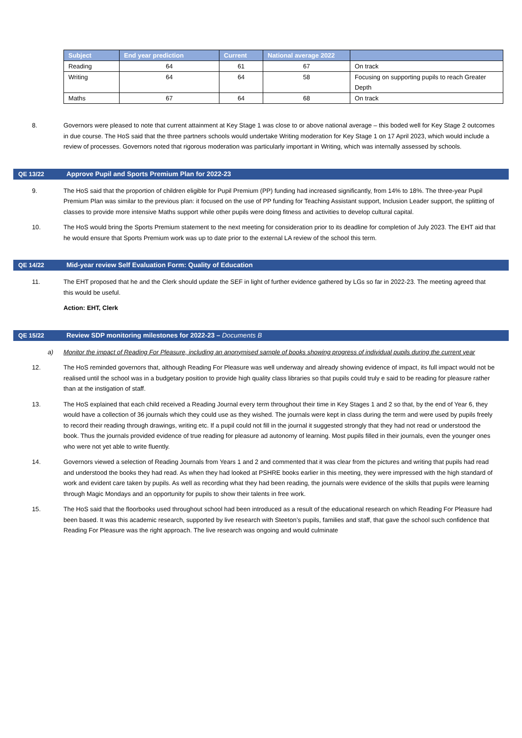| Subject | End year prediction | Current | National average 2022 | |
| --- | --- | --- | --- | --- |
| Reading | 64 | 61 | 67 | On track |
| Writing | 64 | 64 | 58 | Focusing on supporting pupils to reach Greater Depth |
| Maths | 67 | 64 | 68 | On track |
8. Governors were pleased to note that current attainment at Key Stage 1 was close to or above national average – this boded well for Key Stage 2 outcomes in due course. The HoS said that the three partners schools would undertake Writing moderation for Key Stage 1 on 17 April 2023, which would include a review of processes. Governors noted that rigorous moderation was particularly important in Writing, which was internally assessed by schools.
QE 13/22 Approve Pupil and Sports Premium Plan for 2022-23
9. The HoS said that the proportion of children eligible for Pupil Premium (PP) funding had increased significantly, from 14% to 18%. The three-year Pupil Premium Plan was similar to the previous plan: it focused on the use of PP funding for Teaching Assistant support, Inclusion Leader support, the splitting of classes to provide more intensive Maths support while other pupils were doing fitness and activities to develop cultural capital.
10. The HoS would bring the Sports Premium statement to the next meeting for consideration prior to its deadline for completion of July 2023. The EHT aid that he would ensure that Sports Premium work was up to date prior to the external LA review of the school this term.
QE 14/22 Mid-year review Self Evaluation Form: Quality of Education
11. The EHT proposed that he and the Clerk should update the SEF in light of further evidence gathered by LGs so far in 2022-23. The meeting agreed that this would be useful.
Action: EHT, Clerk
QE 15/22 Review SDP monitoring milestones for 2022-23 – Documents B
a) Monitor the impact of Reading For Pleasure, including an anonymised sample of books showing progress of individual pupils during the current year
12. The HoS reminded governors that, although Reading For Pleasure was well underway and already showing evidence of impact, its full impact would not be realised until the school was in a budgetary position to provide high quality class libraries so that pupils could truly e said to be reading for pleasure rather than at the instigation of staff.
13. The HoS explained that each child received a Reading Journal every term throughout their time in Key Stages 1 and 2 so that, by the end of Year 6, they would have a collection of 36 journals which they could use as they wished. The journals were kept in class during the term and were used by pupils freely to record their reading through drawings, writing etc. If a pupil could not fill in the journal it suggested strongly that they had not read or understood the book. Thus the journals provided evidence of true reading for pleasure ad autonomy of learning. Most pupils filled in their journals, even the younger ones who were not yet able to write fluently.
14. Governors viewed a selection of Reading Journals from Years 1 and 2 and commented that it was clear from the pictures and writing that pupils had read and understood the books they had read. As when they had looked at PSHRE books earlier in this meeting, they were impressed with the high standard of work and evident care taken by pupils. As well as recording what they had been reading, the journals were evidence of the skills that pupils were learning through Magic Mondays and an opportunity for pupils to show their talents in free work.
15. The HoS said that the floorbooks used throughout school had been introduced as a result of the educational research on which Reading For Pleasure had been based. It was this academic research, supported by live research with Steeton’s pupils, families and staff, that gave the school such confidence that Reading For Pleasure was the right approach. The live research was ongoing and would culminate